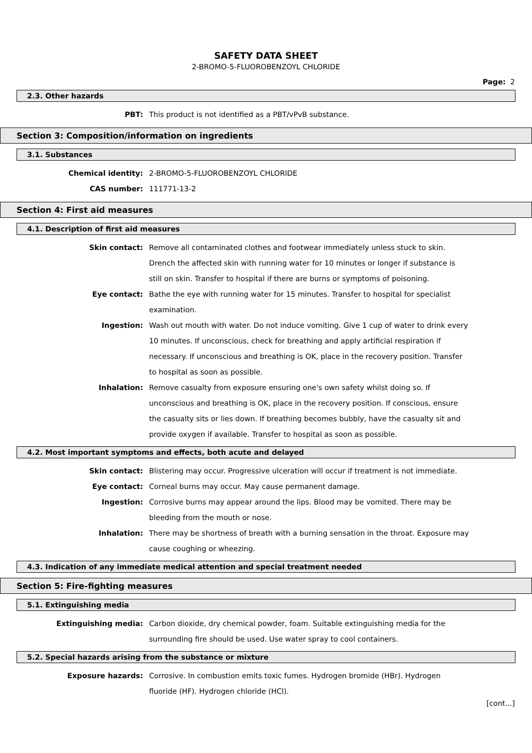SAFETY DATA SHEET
2-BROMO-5-FLUOROBENZOYL CHLORIDE
Page: 2
2.3. Other hazards
PBT: This product is not identified as a PBT/vPvB substance.
Section 3: Composition/information on ingredients
3.1. Substances
Chemical identity: 2-BROMO-5-FLUOROBENZOYL CHLORIDE
CAS number: 111771-13-2
Section 4: First aid measures
4.1. Description of first aid measures
Skin contact: Remove all contaminated clothes and footwear immediately unless stuck to skin. Drench the affected skin with running water for 10 minutes or longer if substance is still on skin. Transfer to hospital if there are burns or symptoms of poisoning.
Eye contact: Bathe the eye with running water for 15 minutes. Transfer to hospital for specialist examination.
Ingestion: Wash out mouth with water. Do not induce vomiting. Give 1 cup of water to drink every 10 minutes. If unconscious, check for breathing and apply artificial respiration if necessary. If unconscious and breathing is OK, place in the recovery position. Transfer to hospital as soon as possible.
Inhalation: Remove casualty from exposure ensuring one's own safety whilst doing so. If unconscious and breathing is OK, place in the recovery position. If conscious, ensure the casualty sits or lies down. If breathing becomes bubbly, have the casualty sit and provide oxygen if available. Transfer to hospital as soon as possible.
4.2. Most important symptoms and effects, both acute and delayed
Skin contact: Blistering may occur. Progressive ulceration will occur if treatment is not immediate.
Eye contact: Corneal burns may occur. May cause permanent damage.
Ingestion: Corrosive burns may appear around the lips. Blood may be vomited. There may be bleeding from the mouth or nose.
Inhalation: There may be shortness of breath with a burning sensation in the throat. Exposure may cause coughing or wheezing.
4.3. Indication of any immediate medical attention and special treatment needed
Section 5: Fire-fighting measures
5.1. Extinguishing media
Extinguishing media: Carbon dioxide, dry chemical powder, foam. Suitable extinguishing media for the surrounding fire should be used. Use water spray to cool containers.
5.2. Special hazards arising from the substance or mixture
Exposure hazards: Corrosive. In combustion emits toxic fumes. Hydrogen bromide (HBr). Hydrogen fluoride (HF). Hydrogen chloride (HCl).
[cont...]